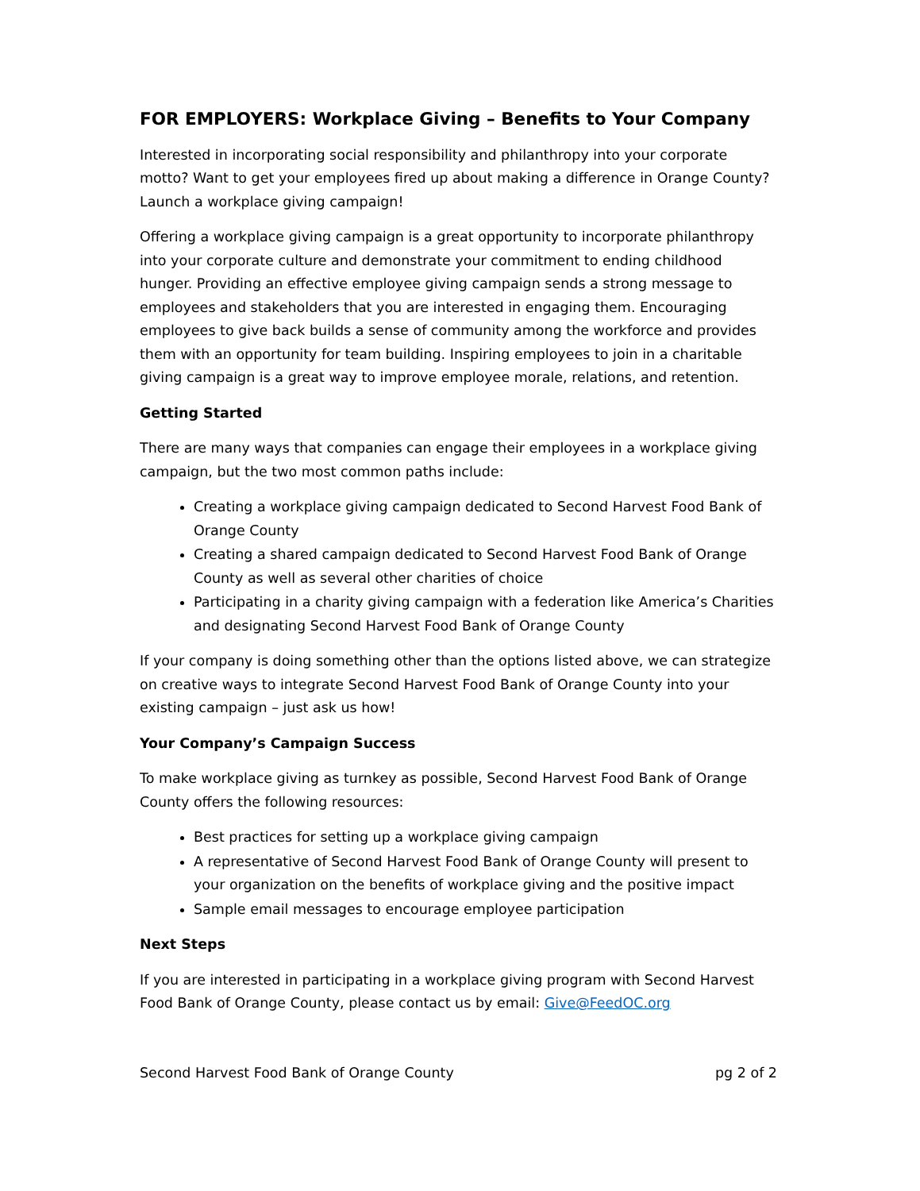FOR EMPLOYERS: Workplace Giving – Benefits to Your Company
Interested in incorporating social responsibility and philanthropy into your corporate motto? Want to get your employees fired up about making a difference in Orange County? Launch a workplace giving campaign!
Offering a workplace giving campaign is a great opportunity to incorporate philanthropy into your corporate culture and demonstrate your commitment to ending childhood hunger. Providing an effective employee giving campaign sends a strong message to employees and stakeholders that you are interested in engaging them. Encouraging employees to give back builds a sense of community among the workforce and provides them with an opportunity for team building. Inspiring employees to join in a charitable giving campaign is a great way to improve employee morale, relations, and retention.
Getting Started
There are many ways that companies can engage their employees in a workplace giving campaign, but the two most common paths include:
Creating a workplace giving campaign dedicated to Second Harvest Food Bank of Orange County
Creating a shared campaign dedicated to Second Harvest Food Bank of Orange County as well as several other charities of choice
Participating in a charity giving campaign with a federation like America’s Charities and designating Second Harvest Food Bank of Orange County
If your company is doing something other than the options listed above, we can strategize on creative ways to integrate Second Harvest Food Bank of Orange County into your existing campaign – just ask us how!
Your Company’s Campaign Success
To make workplace giving as turnkey as possible, Second Harvest Food Bank of Orange County offers the following resources:
Best practices for setting up a workplace giving campaign
A representative of Second Harvest Food Bank of Orange County will present to your organization on the benefits of workplace giving and the positive impact
Sample email messages to encourage employee participation
Next Steps
If you are interested in participating in a workplace giving program with Second Harvest Food Bank of Orange County, please contact us by email: Give@FeedOC.org
Second Harvest Food Bank of Orange County pg 2 of 2